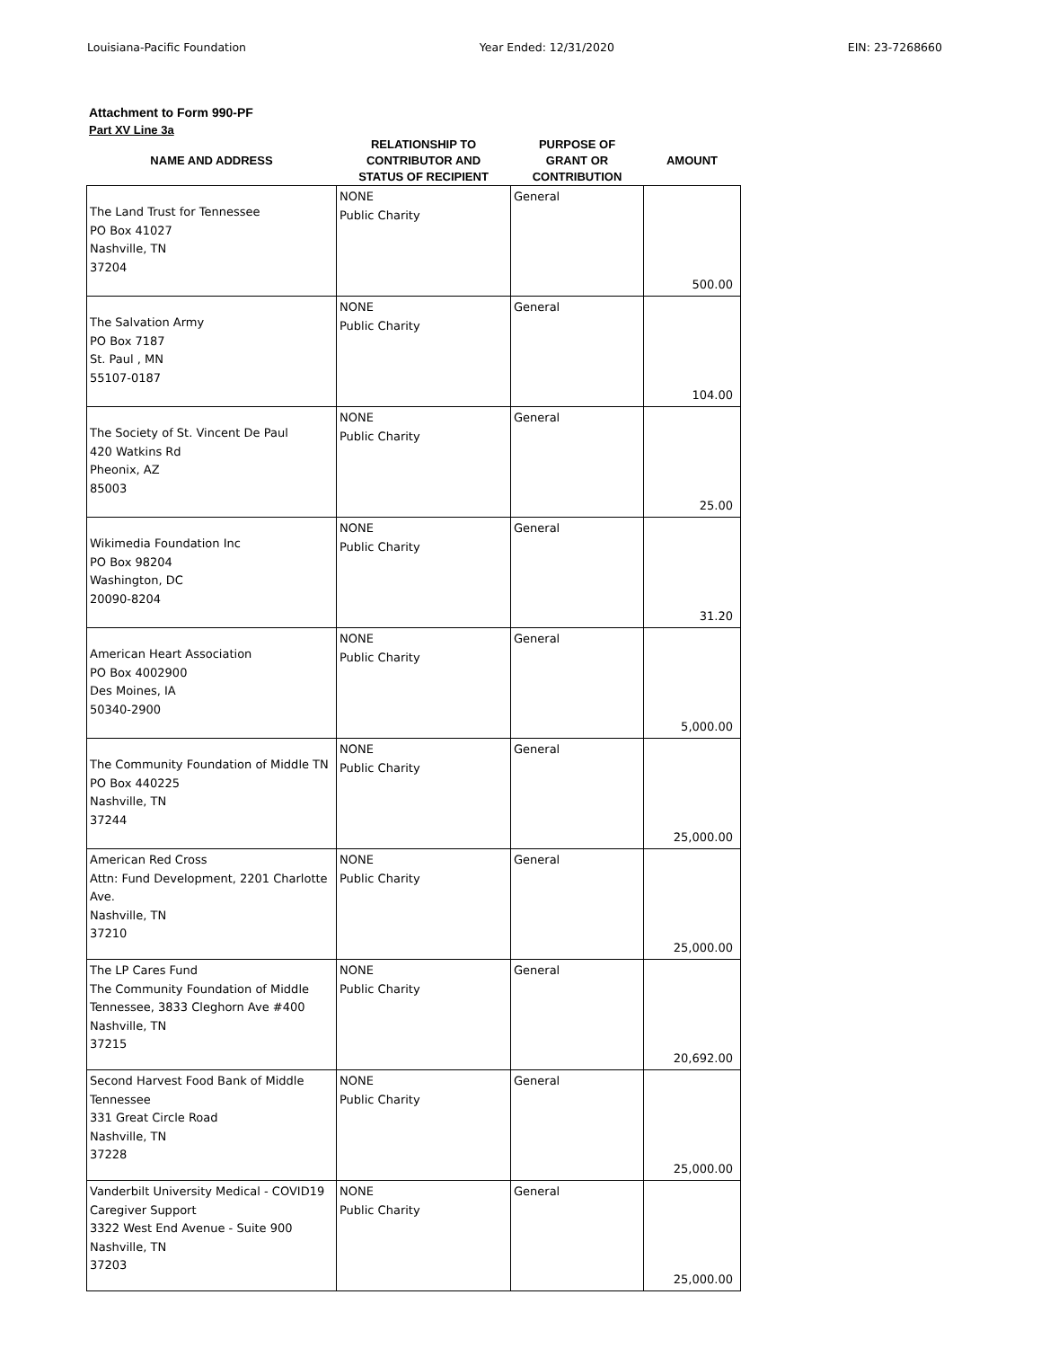Louisiana-Pacific Foundation Year Ended: 12/31/2020 EIN: 23-7268660
Attachment to Form 990-PF
Part XV Line 3a
| NAME AND ADDRESS | RELATIONSHIP TO CONTRIBUTOR AND STATUS OF RECIPIENT | PURPOSE OF GRANT OR CONTRIBUTION | AMOUNT |
| --- | --- | --- | --- |
| The Land Trust for Tennessee PO Box 41027 Nashville, TN 37204 | NONE Public Charity | General | 500.00 |
| The Salvation Army PO Box 7187 St. Paul , MN 55107-0187 | NONE Public Charity | General | 104.00 |
| The Society of St. Vincent De Paul 420 Watkins Rd Pheonix, AZ 85003 | NONE Public Charity | General | 25.00 |
| Wikimedia Foundation Inc PO Box 98204 Washington, DC 20090-8204 | NONE Public Charity | General | 31.20 |
| American Heart Association PO Box 4002900 Des Moines, IA 50340-2900 | NONE Public Charity | General | 5,000.00 |
| The Community Foundation of Middle TN PO Box 440225 Nashville, TN 37244 | NONE Public Charity | General | 25,000.00 |
| American Red Cross Attn: Fund Development, 2201 Charlotte Ave. Nashville, TN 37210 | NONE Public Charity | General | 25,000.00 |
| The LP Cares Fund The Community Foundation of Middle Tennessee, 3833 Cleghorn Ave #400 Nashville, TN 37215 | NONE Public Charity | General | 20,692.00 |
| Second Harvest Food Bank of Middle Tennessee 331 Great Circle Road Nashville, TN 37228 | NONE Public Charity | General | 25,000.00 |
| Vanderbilt University Medical - COVID19 Caregiver Support 3322 West End Avenue - Suite 900 Nashville, TN 37203 | NONE Public Charity | General | 25,000.00 |